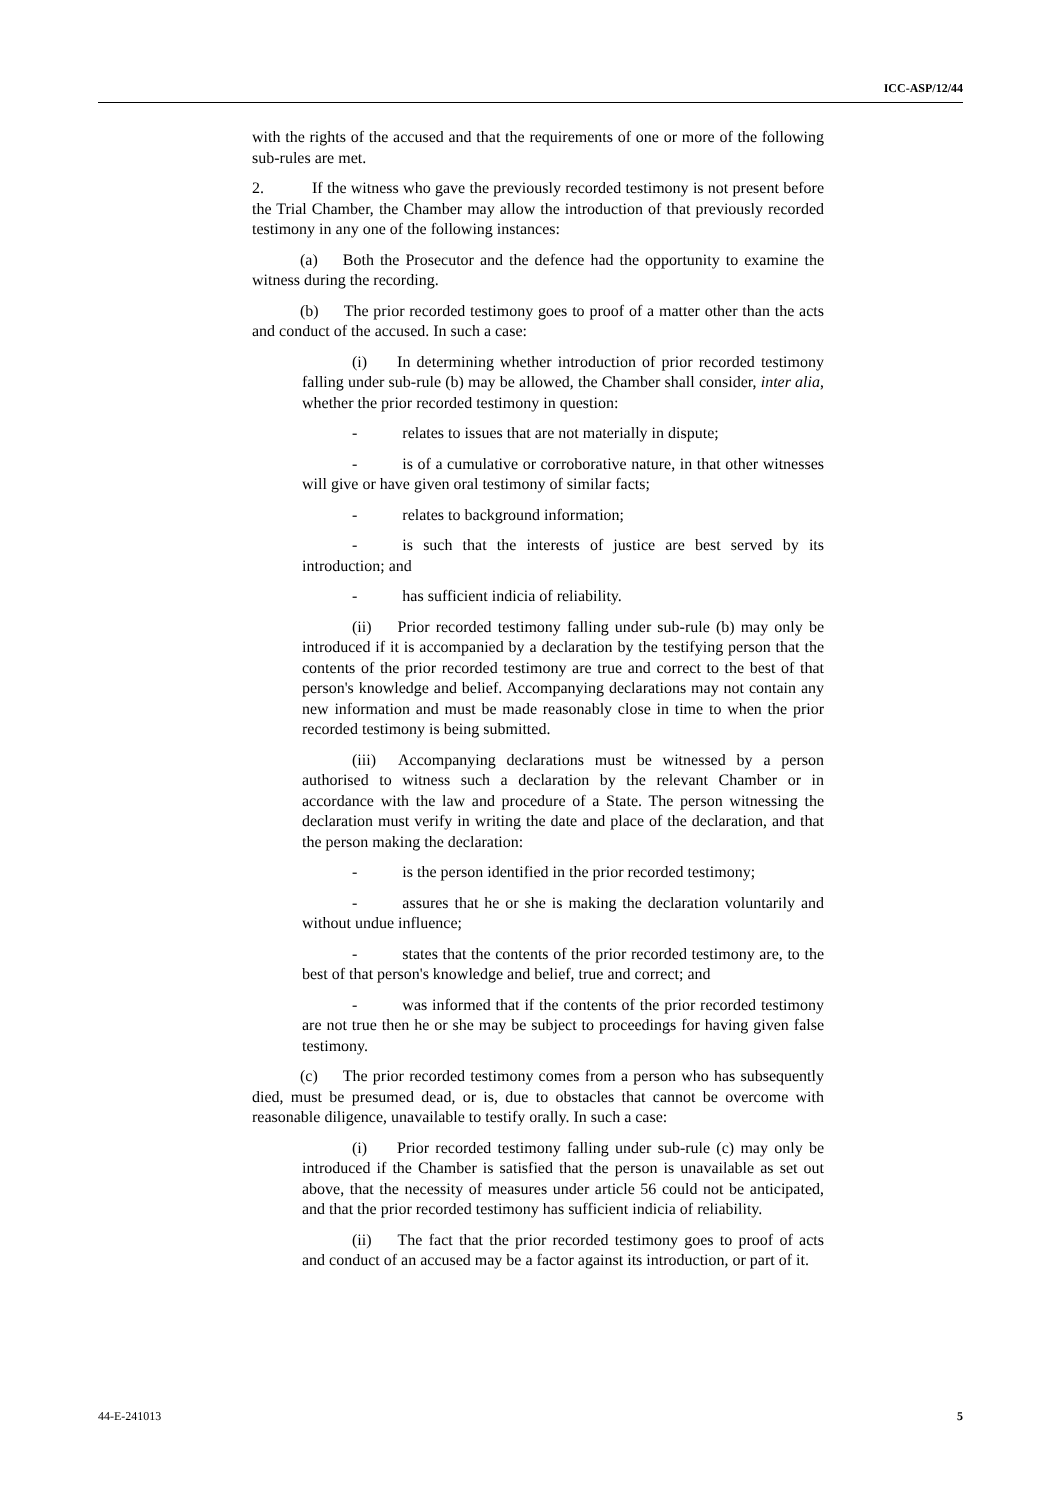ICC-ASP/12/44
with the rights of the accused and that the requirements of one or more of the following sub-rules are met.
2. If the witness who gave the previously recorded testimony is not present before the Trial Chamber, the Chamber may allow the introduction of that previously recorded testimony in any one of the following instances:
(a) Both the Prosecutor and the defence had the opportunity to examine the witness during the recording.
(b) The prior recorded testimony goes to proof of a matter other than the acts and conduct of the accused. In such a case:
(i) In determining whether introduction of prior recorded testimony falling under sub-rule (b) may be allowed, the Chamber shall consider, inter alia, whether the prior recorded testimony in question:
- relates to issues that are not materially in dispute;
- is of a cumulative or corroborative nature, in that other witnesses will give or have given oral testimony of similar facts;
- relates to background information;
- is such that the interests of justice are best served by its introduction; and
- has sufficient indicia of reliability.
(ii) Prior recorded testimony falling under sub-rule (b) may only be introduced if it is accompanied by a declaration by the testifying person that the contents of the prior recorded testimony are true and correct to the best of that person's knowledge and belief. Accompanying declarations may not contain any new information and must be made reasonably close in time to when the prior recorded testimony is being submitted.
(iii) Accompanying declarations must be witnessed by a person authorised to witness such a declaration by the relevant Chamber or in accordance with the law and procedure of a State. The person witnessing the declaration must verify in writing the date and place of the declaration, and that the person making the declaration:
- is the person identified in the prior recorded testimony;
- assures that he or she is making the declaration voluntarily and without undue influence;
- states that the contents of the prior recorded testimony are, to the best of that person's knowledge and belief, true and correct; and
- was informed that if the contents of the prior recorded testimony are not true then he or she may be subject to proceedings for having given false testimony.
(c) The prior recorded testimony comes from a person who has subsequently died, must be presumed dead, or is, due to obstacles that cannot be overcome with reasonable diligence, unavailable to testify orally. In such a case:
(i) Prior recorded testimony falling under sub-rule (c) may only be introduced if the Chamber is satisfied that the person is unavailable as set out above, that the necessity of measures under article 56 could not be anticipated, and that the prior recorded testimony has sufficient indicia of reliability.
(ii) The fact that the prior recorded testimony goes to proof of acts and conduct of an accused may be a factor against its introduction, or part of it.
44-E-241013 5